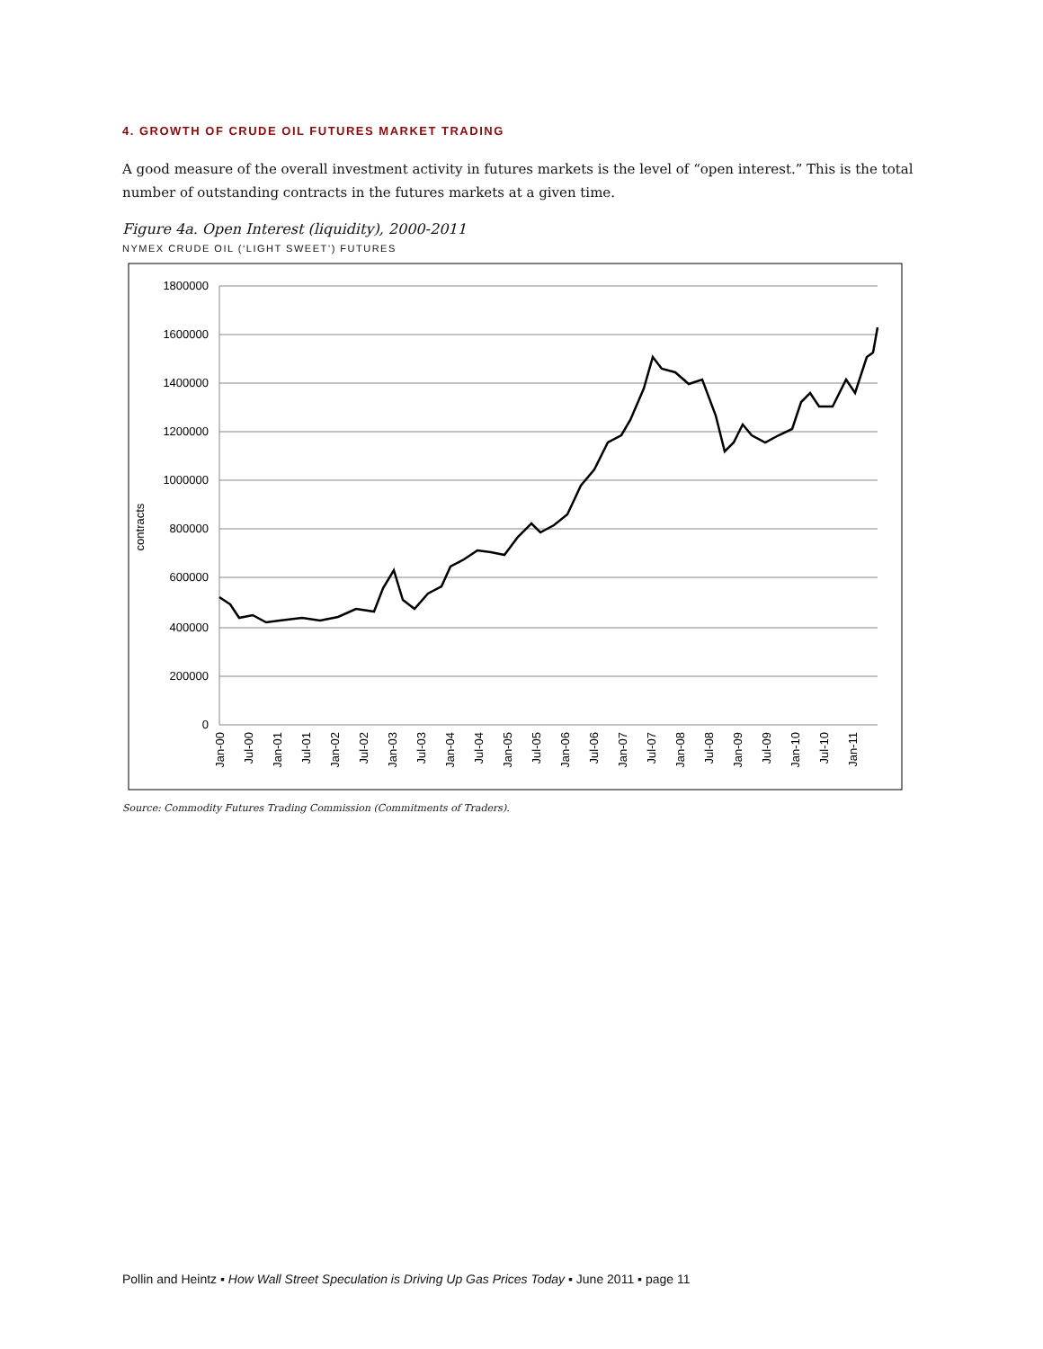4. GROWTH OF CRUDE OIL FUTURES MARKET TRADING
A good measure of the overall investment activity in futures markets is the level of “open interest.” This is the total number of outstanding contracts in the futures markets at a given time.
Figure 4a. Open Interest (liquidity), 2000-2011
NYMEX CRUDE OIL (‘LIGHT SWEET’) FUTURES
1800000
1600000
1400000
1200000
1000000
800000
600000
400000
200000
0
contracts
Jan-00
Jul-00
Jan-01
Jul-01
Jan-02
Jul-02
Jan-03
Jul-03
Jan-04
Jul-04
Jan-05
Jul-05
Jan-06
Jul-06
Jan-07
Jul-07
Jan-08
Jul-08
Jan-09
Jul-09
Jan-10
Jul-10
Jan-11
Source: Commodity Futures Trading Commission (Commitments of Traders).
Pollin and Heintz ▪ How Wall Street Speculation is Driving Up Gas Prices Today ▪ June 2011 ▪ page 11